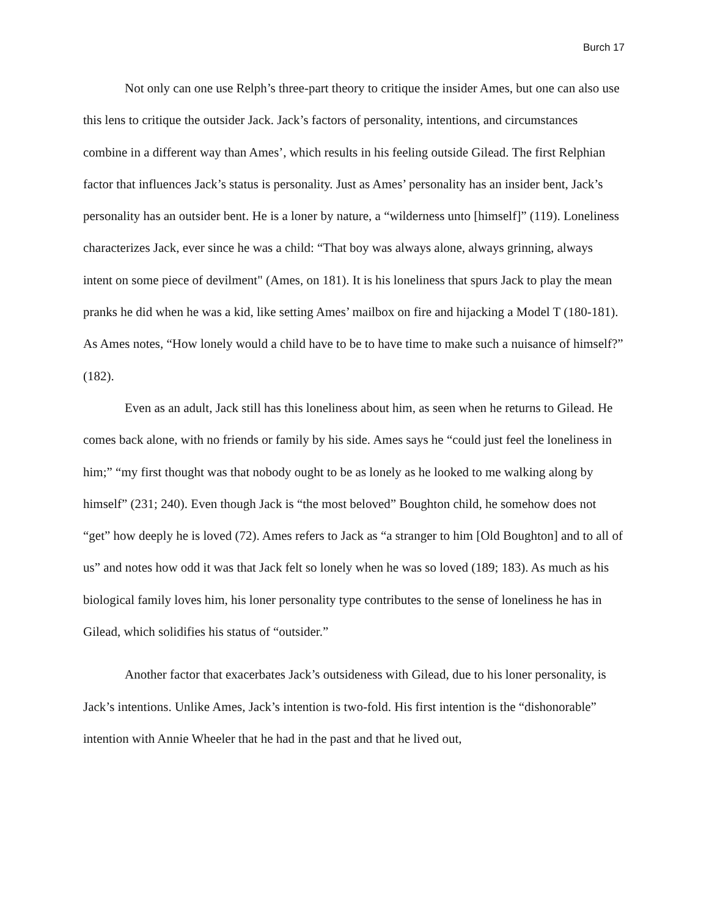Burch 17
Not only can one use Relph’s three-part theory to critique the insider Ames, but one can also use this lens to critique the outsider Jack. Jack’s factors of personality, intentions, and circumstances combine in a different way than Ames’, which results in his feeling outside Gilead. The first Relphian factor that influences Jack’s status is personality. Just as Ames’ personality has an insider bent, Jack’s personality has an outsider bent. He is a loner by nature, a “wilderness unto [himself]” (119). Loneliness characterizes Jack, ever since he was a child: “That boy was always alone, always grinning, always intent on some piece of devilment" (Ames, on 181). It is his loneliness that spurs Jack to play the mean pranks he did when he was a kid, like setting Ames’ mailbox on fire and hijacking a Model T (180-181). As Ames notes, “How lonely would a child have to be to have time to make such a nuisance of himself?” (182).
Even as an adult, Jack still has this loneliness about him, as seen when he returns to Gilead. He comes back alone, with no friends or family by his side. Ames says he “could just feel the loneliness in him;” “my first thought was that nobody ought to be as lonely as he looked to me walking along by himself” (231; 240). Even though Jack is “the most beloved” Boughton child, he somehow does not “get” how deeply he is loved (72). Ames refers to Jack as “a stranger to him [Old Boughton] and to all of us” and notes how odd it was that Jack felt so lonely when he was so loved (189; 183). As much as his biological family loves him, his loner personality type contributes to the sense of loneliness he has in Gilead, which solidifies his status of “outsider.”
Another factor that exacerbates Jack’s outsideness with Gilead, due to his loner personality, is Jack’s intentions. Unlike Ames, Jack’s intention is two-fold. His first intention is the “dishonorable” intention with Annie Wheeler that he had in the past and that he lived out,